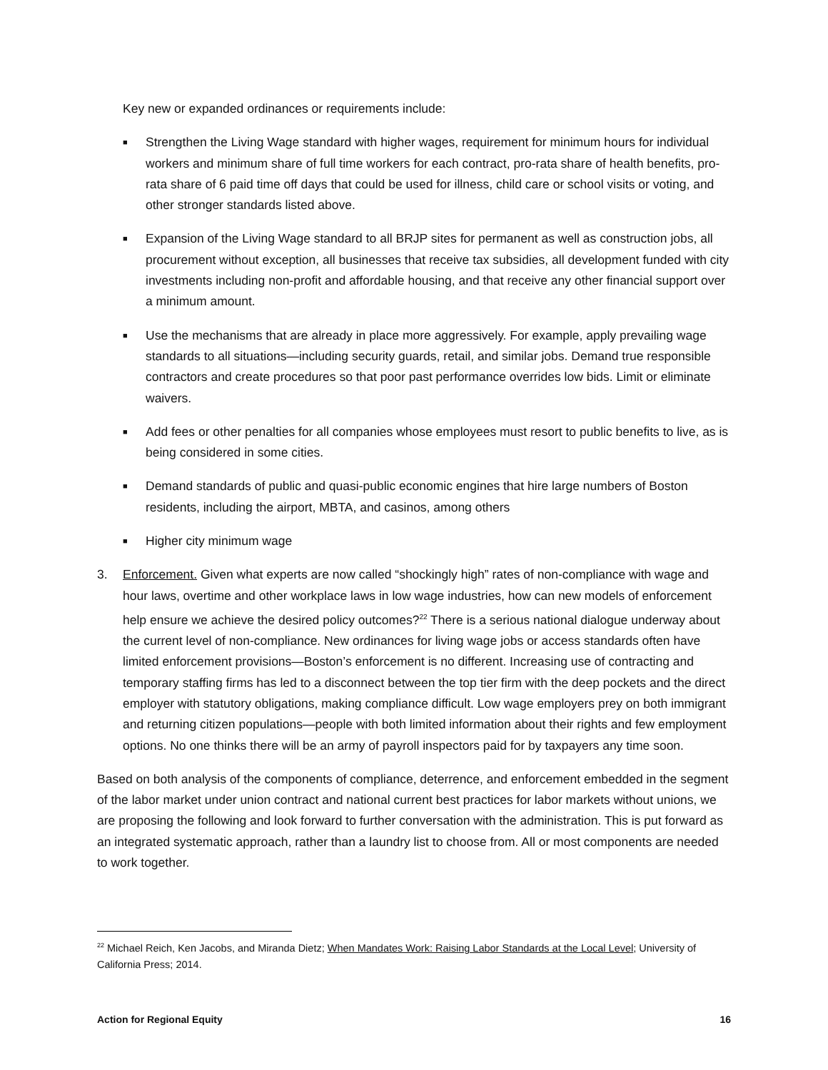Key new or expanded ordinances or requirements include:
■ Strengthen the Living Wage standard with higher wages, requirement for minimum hours for individual workers and minimum share of full time workers for each contract, pro-rata share of health benefits, pro-rata share of 6 paid time off days that could be used for illness, child care or school visits or voting, and other stronger standards listed above.
■ Expansion of the Living Wage standard to all BRJP sites for permanent as well as construction jobs, all procurement without exception, all businesses that receive tax subsidies, all development funded with city investments including non-profit and affordable housing, and that receive any other financial support over a minimum amount.
■ Use the mechanisms that are already in place more aggressively. For example, apply prevailing wage standards to all situations—including security guards, retail, and similar jobs. Demand true responsible contractors and create procedures so that poor past performance overrides low bids. Limit or eliminate waivers.
■ Add fees or other penalties for all companies whose employees must resort to public benefits to live, as is being considered in some cities.
■ Demand standards of public and quasi-public economic engines that hire large numbers of Boston residents, including the airport, MBTA, and casinos, among others
■ Higher city minimum wage
3. Enforcement. Given what experts are now called “shockingly high” rates of non-compliance with wage and hour laws, overtime and other workplace laws in low wage industries, how can new models of enforcement help ensure we achieve the desired policy outcomes?<sup>22</sup> There is a serious national dialogue underway about the current level of non-compliance. New ordinances for living wage jobs or access standards often have limited enforcement provisions—Boston’s enforcement is no different. Increasing use of contracting and temporary staffing firms has led to a disconnect between the top tier firm with the deep pockets and the direct employer with statutory obligations, making compliance difficult. Low wage employers prey on both immigrant and returning citizen populations—people with both limited information about their rights and few employment options. No one thinks there will be an army of payroll inspectors paid for by taxpayers any time soon.
Based on both analysis of the components of compliance, deterrence, and enforcement embedded in the segment of the labor market under union contract and national current best practices for labor markets without unions, we are proposing the following and look forward to further conversation with the administration. This is put forward as an integrated systematic approach, rather than a laundry list to choose from. All or most components are needed to work together.
<sup>22</sup> Michael Reich, Ken Jacobs, and Miranda Dietz; When Mandates Work: Raising Labor Standards at the Local Level; University of California Press; 2014.
Action for Regional Equity 16